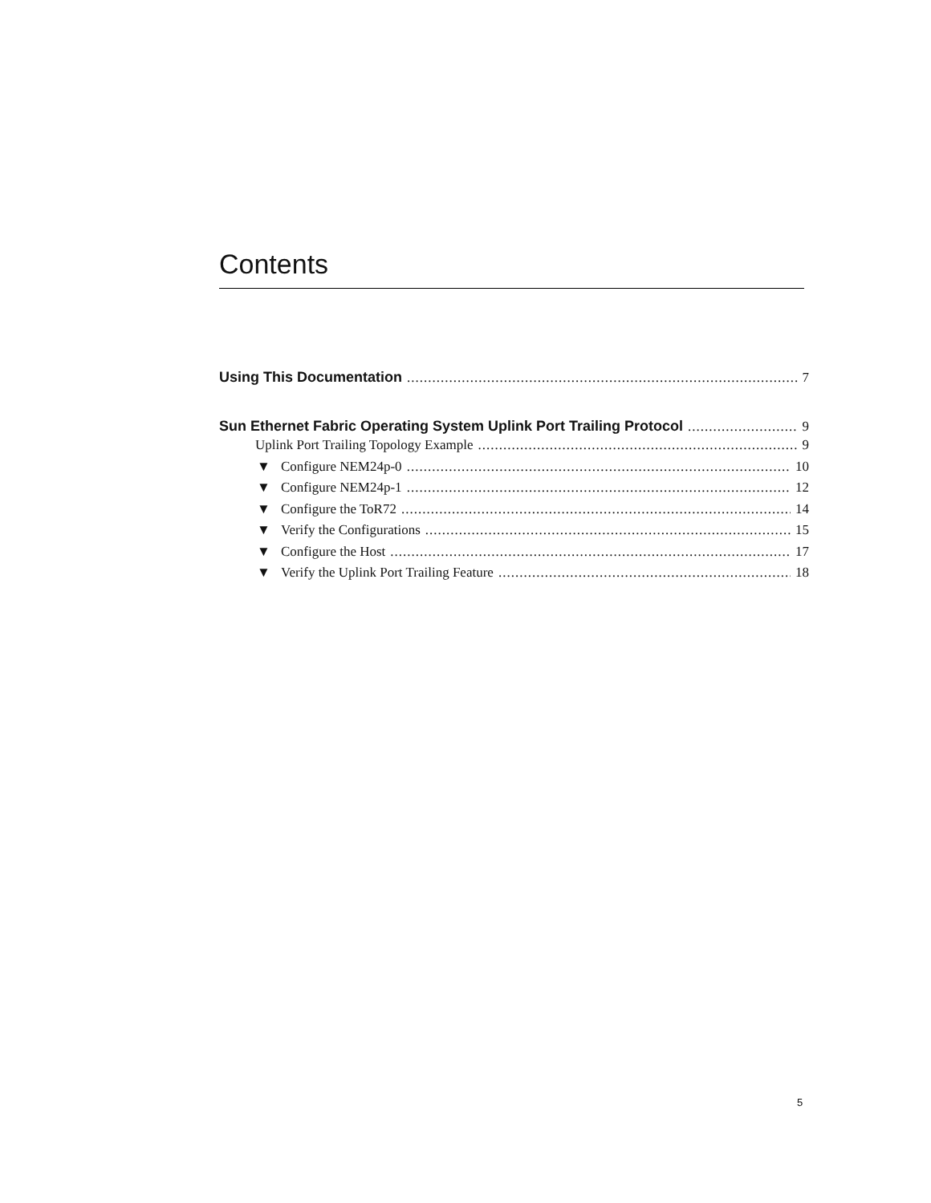Contents
Using This Documentation 7
Sun Ethernet Fabric Operating System Uplink Port Trailing Protocol 9
Uplink Port Trailing Topology Example 9
▼ Configure NEM24p-0 10
▼ Configure NEM24p-1 12
▼ Configure the ToR72 14
▼ Verify the Configurations 15
▼ Configure the Host 17
▼ Verify the Uplink Port Trailing Feature 18
5